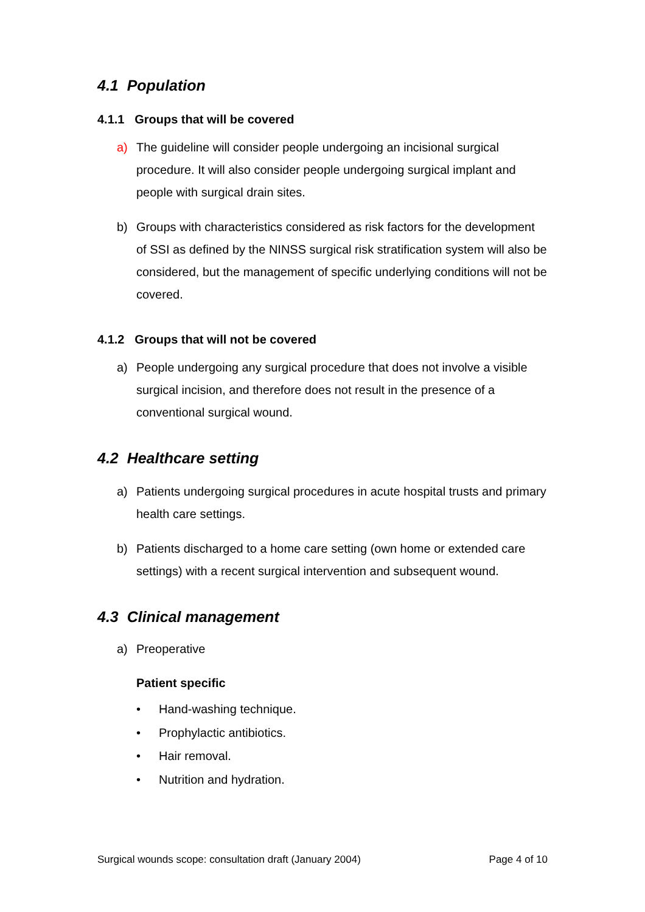4.1 Population
4.1.1 Groups that will be covered
a) The guideline will consider people undergoing an incisional surgical procedure. It will also consider people undergoing surgical implant and people with surgical drain sites.
b) Groups with characteristics considered as risk factors for the development of SSI as defined by the NINSS surgical risk stratification system will also be considered, but the management of specific underlying conditions will not be covered.
4.1.2 Groups that will not be covered
a) People undergoing any surgical procedure that does not involve a visible surgical incision, and therefore does not result in the presence of a conventional surgical wound.
4.2 Healthcare setting
a) Patients undergoing surgical procedures in acute hospital trusts and primary health care settings.
b) Patients discharged to a home care setting (own home or extended care settings) with a recent surgical intervention and subsequent wound.
4.3 Clinical management
a) Preoperative
Patient specific
• Hand-washing technique.
• Prophylactic antibiotics.
• Hair removal.
• Nutrition and hydration.
Surgical wounds scope: consultation draft (January 2004) Page 4 of 10